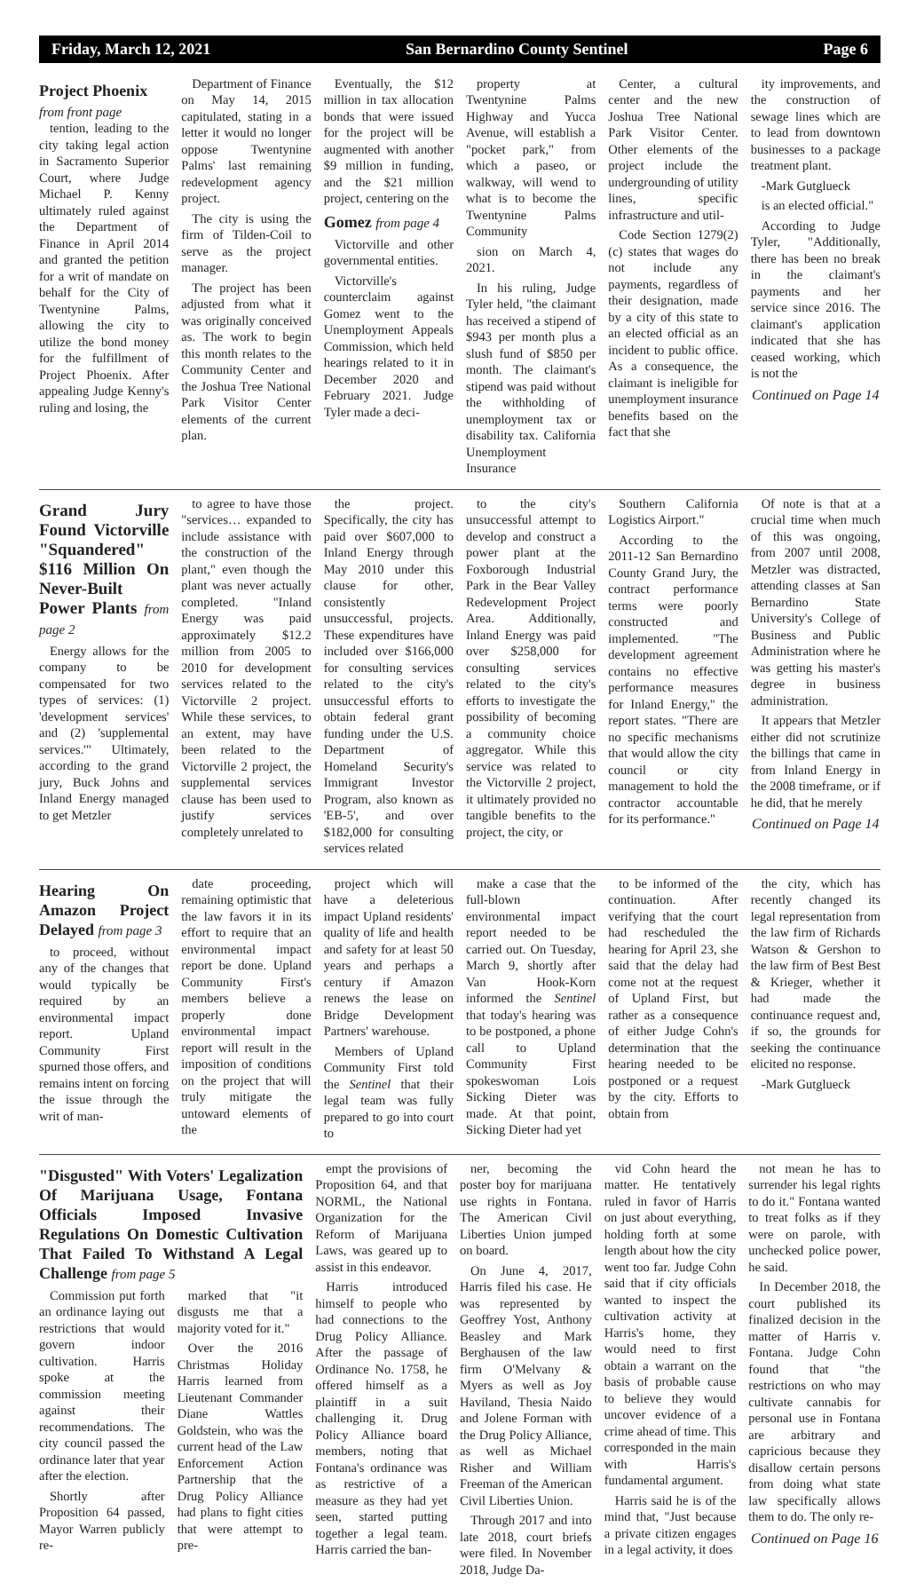Friday, March 12, 2021 San Bernardino County Sentinel Page 6
Project Phoenix
from front page
tention, leading to the city taking legal action in Sacramento Superior Court, where Judge Michael P. Kenny ultimately ruled against the Department of Finance in April 2014 and granted the petition for a writ of mandate on behalf for the City of Twentynine Palms, allowing the city to utilize the bond money for the fulfillment of Project Phoenix. After appealing Judge Kenny's ruling and losing, the
Department of Finance on May 14, 2015 capitulated, stating in a letter it would no longer oppose Twentynine Palms' last remaining redevelopment agency project.
The city is using the firm of Tilden-Coil to serve as the project manager.
The project has been adjusted from what it was originally conceived as. The work to begin this month relates to the Community Center and the Joshua Tree National Park Visitor Center elements of the current plan.
Eventually, the $12 million in tax allocation bonds that were issued for the project will be augmented with another $9 million in funding, and the $21 million project, centering on the
Gomez from page 4
Victorville and other governmental entities.
Victorville's counterclaim against Gomez went to the Unemployment Appeals Commission, which held hearings related to it in December 2020 and February 2021. Judge Tyler made a deci-
property at Twentynine Palms Highway and Yucca Avenue, will establish a "pocket park," from which a paseo, or walkway, will wend to what is to become the Twentynine Palms Community
sion on March 4, 2021.
In his ruling, Judge Tyler held, "the claimant has received a stipend of $943 per month plus a slush fund of $850 per month. The claimant's stipend was paid without the withholding of unemployment tax or disability tax. California Unemployment Insurance
Center, a cultural center and the new Joshua Tree National Park Visitor Center. Other elements of the project include the undergrounding of utility lines, specific infrastructure and util-
Code Section 1279(2)(c) states that wages do not include any payments, regardless of their designation, made by a city of this state to an elected official as an incident to public office. As a consequence, the claimant is ineligible for unemployment insurance benefits based on the fact that she
ity improvements, and the construction of sewage lines which are to lead from downtown businesses to a package treatment plant.
-Mark Gutglueck
is an elected official."
According to Judge Tyler, "Additionally, there has been no break in the claimant's payments and her service since 2016. The claimant's application indicated that she has ceased working, which is not the
Continued on Page 14
Grand Jury Found Victorville "Squandered" $116 Million On Never-Built Power Plants from page 2
Energy allows for the company to be compensated for two types of services: (1) 'development services' and (2) 'supplemental services.'" Ultimately, according to the grand jury, Buck Johns and Inland Energy managed to get Metzler
to agree to have those "services… expanded to include assistance with the construction of the plant," even though the plant was never actually completed. "Inland Energy was paid approximately $12.2 million from 2005 to 2010 for development services related to the Victorville 2 project. While these services, to an extent, may have been related to the Victorville 2 project, the supplemental services clause has been used to justify services completely unrelated to
the project. Specifically, the city has paid over $607,000 to Inland Energy through May 2010 under this clause for other, consistently unsuccessful, projects. These expenditures have included over $166,000 for consulting services related to the city's unsuccessful efforts to obtain federal grant funding under the U.S. Department of Homeland Security's Immigrant Investor Program, also known as 'EB-5', and over $182,000 for consulting services related
to the city's unsuccessful attempt to develop and construct a power plant at the Foxborough Industrial Park in the Bear Valley Redevelopment Project Area. Additionally, Inland Energy was paid over $258,000 for consulting services related to the city's efforts to investigate the possibility of becoming a community choice aggregator. While this service was related to the Victorville 2 project, it ultimately provided no tangible benefits to the project, the city, or
Southern California Logistics Airport."
According to the 2011-12 San Bernardino County Grand Jury, the contract performance terms were poorly constructed and implemented. "The development agreement contains no effective performance measures for Inland Energy," the report states. "There are no specific mechanisms that would allow the city council or city management to hold the contractor accountable for its performance."
Of note is that at a crucial time when much of this was ongoing, from 2007 until 2008, Metzler was distracted, attending classes at San Bernardino State University's College of Business and Public Administration where he was getting his master's degree in business administration.
It appears that Metzler either did not scrutinize the billings that came in from Inland Energy in the 2008 timeframe, or if he did, that he merely
Continued on Page 14
Hearing On Amazon Project Delayed from page 3
to proceed, without any of the changes that would typically be required by an environmental impact report. Upland Community First spurned those offers, and remains intent on forcing the issue through the writ of man-
date proceeding, remaining optimistic that the law favors it in its effort to require that an environmental impact report be done. Upland Community First's members believe a properly done environmental impact report will result in the imposition of conditions on the project that will truly mitigate the untoward elements of the
project which will have a deleterious impact Upland residents' quality of life and health and safety for at least 50 years and perhaps a century if Amazon renews the lease on Bridge Development Partners' warehouse.
Members of Upland Community First told the Sentinel that their legal team was fully prepared to go into court to
make a case that the full-blown environmental impact report needed to be carried out. On Tuesday, March 9, shortly after Van Hook-Korn informed the Sentinel that today's hearing was to be postponed, a phone call to Upland Community First spokeswoman Lois Sicking Dieter was made. At that point, Sicking Dieter had yet
to be informed of the continuation. After verifying that the court had rescheduled the hearing for April 23, she said that the delay had come not at the request of Upland First, but rather as a consequence of either Judge Cohn's determination that the hearing needed to be postponed or a request by the city. Efforts to obtain from
the city, which has recently changed its legal representation from the law firm of Richards Watson & Gershon to the law firm of Best Best & Krieger, whether it had made the continuance request and, if so, the grounds for seeking the continuance elicited no response.
-Mark Gutglueck
"Disgusted" With Voters' Legalization Of Marijuana Usage, Fontana Officials Imposed Invasive Regulations On Domestic Cultivation That Failed To Withstand A Legal Challenge from page 5
Commission put forth an ordinance laying out restrictions that would govern indoor cultivation. Harris spoke at the commission meeting against their recommendations. The city council passed the ordinance later that year after the election.
Shortly after Proposition 64 passed, Mayor Warren publicly re-
marked that "it disgusts me that a majority voted for it."
Over the 2016 Christmas Holiday Harris learned from Lieutenant Commander Diane Wattles Goldstein, who was the current head of the Law Enforcement Action Partnership that the Drug Policy Alliance had plans to fight cities that were attempt to pre-
empt the provisions of Proposition 64, and that NORML, the National Organization for the Reform of Marijuana Laws, was geared up to assist in this endeavor.
Harris introduced himself to people who had connections to the Drug Policy Alliance. After the passage of Ordinance No. 1758, he offered himself as a plaintiff in a suit challenging it. Drug Policy Alliance board members, noting that Fontana's ordinance was as restrictive of a measure as they had yet seen, started putting together a legal team. Harris carried the ban-
ner, becoming the poster boy for marijuana use rights in Fontana. The American Civil Liberties Union jumped on board.
On June 4, 2017, Harris filed his case. He was represented by Geoffrey Yost, Anthony Beasley and Mark Berghausen of the law firm O'Melvany & Myers as well as Joy Haviland, Thesia Naido and Jolene Forman with the Drug Policy Alliance, as well as Michael Risher and William Freeman of the American Civil Liberties Union.
Through 2017 and into late 2018, court briefs were filed. In November 2018, Judge Da-
vid Cohn heard the matter. He tentatively ruled in favor of Harris on just about everything, holding forth at some length about how the city went too far. Judge Cohn said that if city officials wanted to inspect the cultivation activity at Harris's home, they would need to first obtain a warrant on the basis of probable cause to believe they would uncover evidence of a crime ahead of time. This corresponded in the main with Harris's fundamental argument.
Harris said he is of the mind that, "Just because a private citizen engages in a legal activity, it does
not mean he has to surrender his legal rights to do it." Fontana wanted to treat folks as if they were on parole, with unchecked police power, he said.
In December 2018, the court published its finalized decision in the matter of Harris v. Fontana. Judge Cohn found that "the restrictions on who may cultivate cannabis for personal use in Fontana are arbitrary and capricious because they disallow certain persons from doing what state law specifically allows them to do. The only re-
Continued on Page 16